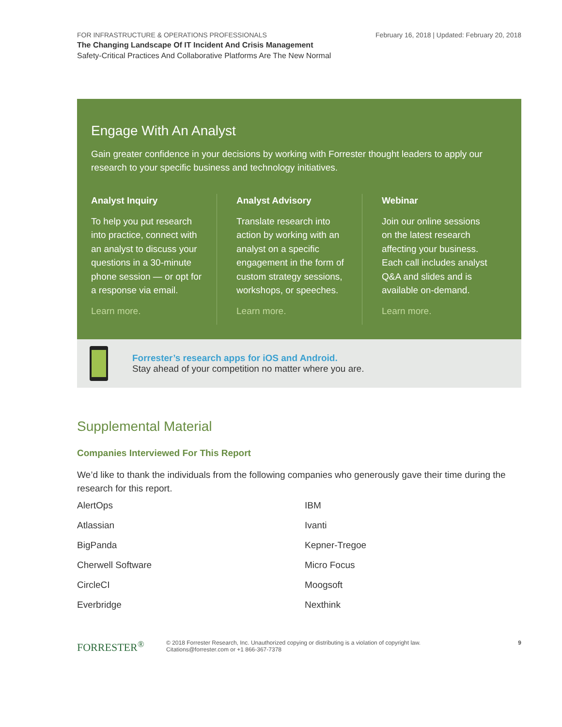FOR INFRASTRUCTURE & OPERATIONS PROFESSIONALS
The Changing Landscape Of IT Incident And Crisis Management
Safety-Critical Practices And Collaborative Platforms Are The New Normal
February 16, 2018 | Updated: February 20, 2018
Engage With An Analyst
Gain greater confidence in your decisions by working with Forrester thought leaders to apply our research to your specific business and technology initiatives.
Analyst Inquiry
To help you put research into practice, connect with an analyst to discuss your questions in a 30-minute phone session — or opt for a response via email.
Learn more.
Analyst Advisory
Translate research into action by working with an analyst on a specific engagement in the form of custom strategy sessions, workshops, or speeches.
Learn more.
Webinar
Join our online sessions on the latest research affecting your business. Each call includes analyst Q&A and slides and is available on-demand.
Learn more.
Forrester’s research apps for iOS and Android.
Stay ahead of your competition no matter where you are.
Supplemental Material
Companies Interviewed For This Report
We’d like to thank the individuals from the following companies who generously gave their time during the research for this report.
AlertOps
IBM
Atlassian
Ivanti
BigPanda
Kepner-Tregoe
Cherwell Software
Micro Focus
CircleCI
Moogsoft
Everbridge
Nexthink
FORRESTER<sup>®</sup>
© 2018 Forrester Research, Inc. Unauthorized copying or distributing is a violation of copyright law.
Citations@forrester.com or +1 866-367-7378
9